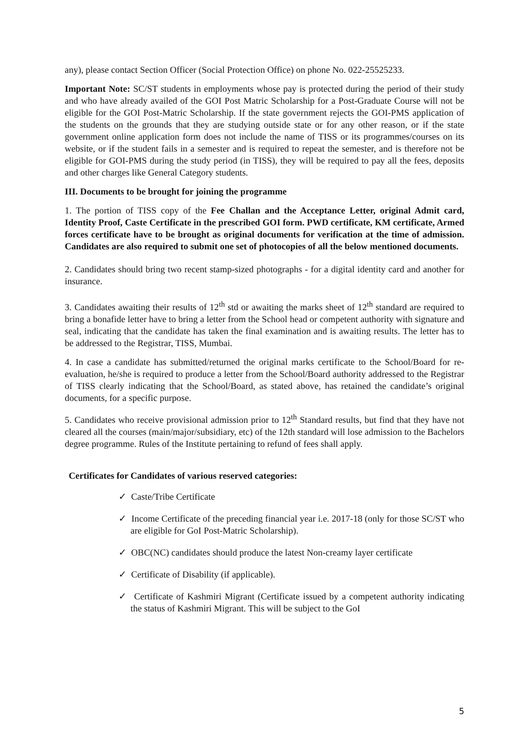any), please contact Section Officer (Social Protection Office) on phone No. 022-25525233.
Important Note: SC/ST students in employments whose pay is protected during the period of their study and who have already availed of the GOI Post Matric Scholarship for a Post-Graduate Course will not be eligible for the GOI Post-Matric Scholarship. If the state government rejects the GOI-PMS application of the students on the grounds that they are studying outside state or for any other reason, or if the state government online application form does not include the name of TISS or its programmes/courses on its website, or if the student fails in a semester and is required to repeat the semester, and is therefore not be eligible for GOI-PMS during the study period (in TISS), they will be required to pay all the fees, deposits and other charges like General Category students.
III. Documents to be brought for joining the programme
1. The portion of TISS copy of the Fee Challan and the Acceptance Letter, original Admit card, Identity Proof, Caste Certificate in the prescribed GOI form. PWD certificate, KM certificate, Armed forces certificate have to be brought as original documents for verification at the time of admission. Candidates are also required to submit one set of photocopies of all the below mentioned documents.
2. Candidates should bring two recent stamp-sized photographs - for a digital identity card and another for insurance.
3. Candidates awaiting their results of 12<sup>th</sup> std or awaiting the marks sheet of 12<sup>th</sup> standard are required to bring a bonafide letter have to bring a letter from the School head or competent authority with signature and seal, indicating that the candidate has taken the final examination and is awaiting results. The letter has to be addressed to the Registrar, TISS, Mumbai.
4. In case a candidate has submitted/returned the original marks certificate to the School/Board for re- evaluation, he/she is required to produce a letter from the School/Board authority addressed to the Registrar of TISS clearly indicating that the School/Board, as stated above, has retained the candidate’s original documents, for a specific purpose.
5. Candidates who receive provisional admission prior to 12<sup>th</sup> Standard results, but find that they have not cleared all the courses (main/major/subsidiary, etc) of the 12th standard will lose admission to the Bachelors degree programme. Rules of the Institute pertaining to refund of fees shall apply.
Certificates for Candidates of various reserved categories:
✓ Caste/Tribe Certificate
✓ Income Certificate of the preceding financial year i.e. 2017-18 (only for those SC/ST who are eligible for GoI Post-Matric Scholarship).
✓ OBC(NC) candidates should produce the latest Non-creamy layer certificate
✓ Certificate of Disability (if applicable).
✓ Certificate of Kashmiri Migrant (Certificate issued by a competent authority indicating the status of Kashmiri Migrant. This will be subject to the GoI
5